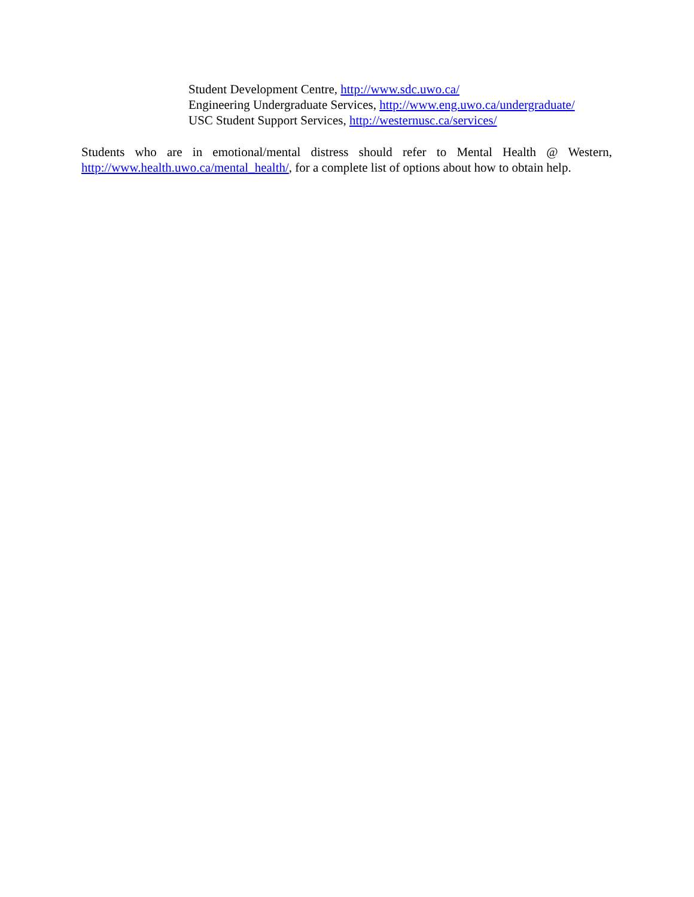Student Development Centre, http://www.sdc.uwo.ca/
Engineering Undergraduate Services, http://www.eng.uwo.ca/undergraduate/
USC Student Support Services, http://westernusc.ca/services/
Students who are in emotional/mental distress should refer to Mental Health @ Western, http://www.health.uwo.ca/mental_health/, for a complete list of options about how to obtain help.